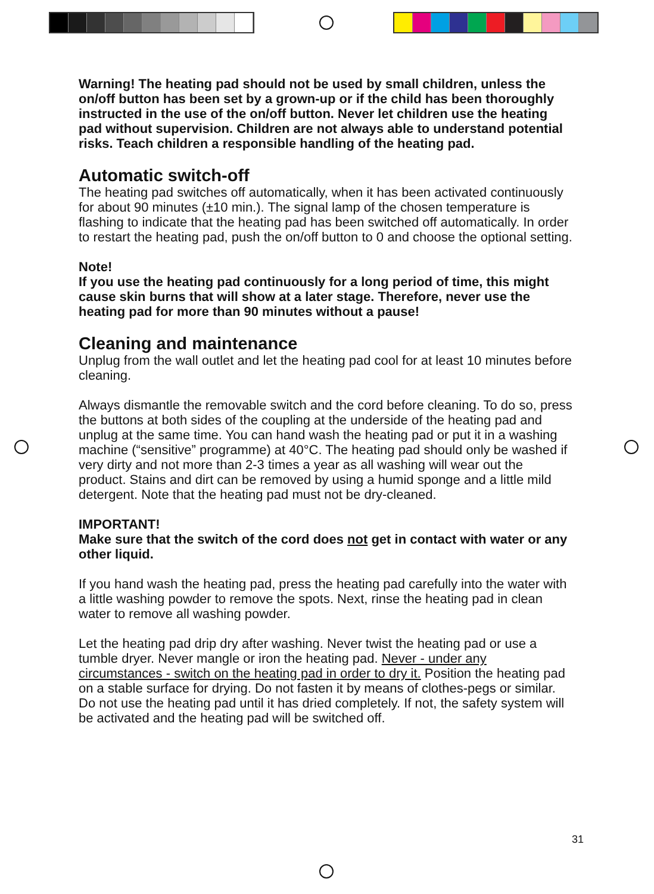Warning! The heating pad should not be used by small children, unless the on/off button has been set by a grown-up or if the child has been thoroughly instructed in the use of the on/off button. Never let children use the heating pad without supervision. Children are not always able to understand potential risks. Teach children a responsible handling of the heating pad.
Automatic switch-off
The heating pad switches off automatically, when it has been activated continuously for about 90 minutes (±10 min.). The signal lamp of the chosen temperature is flashing to indicate that the heating pad has been switched off automatically. In order to restart the heating pad, push the on/off button to 0 and choose the optional setting.
Note!
If you use the heating pad continuously for a long period of time, this might cause skin burns that will show at a later stage. Therefore, never use the heating pad for more than 90 minutes without a pause!
Cleaning and maintenance
Unplug from the wall outlet and let the heating pad cool for at least 10 minutes before cleaning.
Always dismantle the removable switch and the cord before cleaning. To do so, press the buttons at both sides of the coupling at the underside of the heating pad and unplug at the same time. You can hand wash the heating pad or put it in a washing machine (“sensitive” programme) at 40°C. The heating pad should only be washed if very dirty and not more than 2-3 times a year as all washing will wear out the product. Stains and dirt can be removed by using a humid sponge and a little mild detergent. Note that the heating pad must not be dry-cleaned.
IMPORTANT!
Make sure that the switch of the cord does not get in contact with water or any other liquid.
If you hand wash the heating pad, press the heating pad carefully into the water with a little washing powder to remove the spots. Next, rinse the heating pad in clean water to remove all washing powder.
Let the heating pad drip dry after washing. Never twist the heating pad or use a tumble dryer. Never mangle or iron the heating pad. Never - under any circumstances - switch on the heating pad in order to dry it. Position the heating pad on a stable surface for drying. Do not fasten it by means of clothes-pegs or similar. Do not use the heating pad until it has dried completely. If not, the safety system will be activated and the heating pad will be switched off.
31